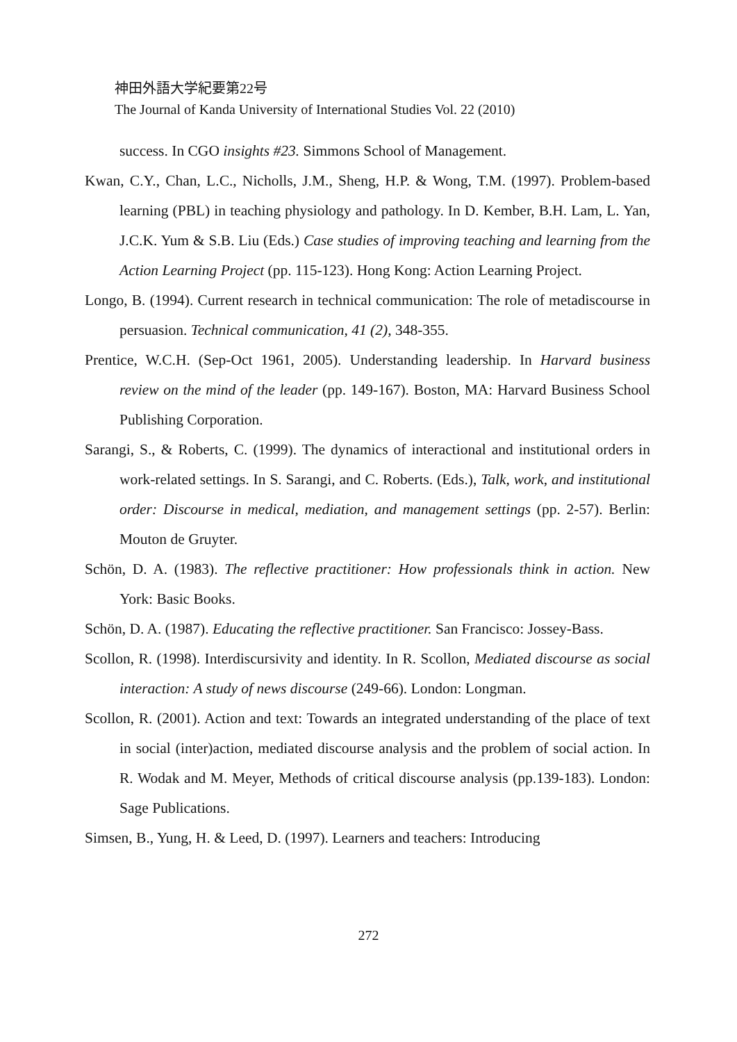神田外語大学紀要第22号
The Journal of Kanda University of International Studies Vol. 22 (2010)
success. In CGO insights #23. Simmons School of Management.
Kwan, C.Y., Chan, L.C., Nicholls, J.M., Sheng, H.P. & Wong, T.M. (1997). Problem-based learning (PBL) in teaching physiology and pathology. In D. Kember, B.H. Lam, L. Yan, J.C.K. Yum & S.B. Liu (Eds.) Case studies of improving teaching and learning from the Action Learning Project (pp. 115-123). Hong Kong: Action Learning Project.
Longo, B. (1994). Current research in technical communication: The role of metadiscourse in persuasion. Technical communication, 41 (2), 348-355.
Prentice, W.C.H. (Sep-Oct 1961, 2005). Understanding leadership. In Harvard business review on the mind of the leader (pp. 149-167). Boston, MA: Harvard Business School Publishing Corporation.
Sarangi, S., & Roberts, C. (1999). The dynamics of interactional and institutional orders in work-related settings. In S. Sarangi, and C. Roberts. (Eds.), Talk, work, and institutional order: Discourse in medical, mediation, and management settings (pp. 2-57). Berlin: Mouton de Gruyter.
Schön, D. A. (1983). The reflective practitioner: How professionals think in action. New York: Basic Books.
Schön, D. A. (1987). Educating the reflective practitioner. San Francisco: Jossey-Bass.
Scollon, R. (1998). Interdiscursivity and identity. In R. Scollon, Mediated discourse as social interaction: A study of news discourse (249-66). London: Longman.
Scollon, R. (2001). Action and text: Towards an integrated understanding of the place of text in social (inter)action, mediated discourse analysis and the problem of social action. In R. Wodak and M. Meyer, Methods of critical discourse analysis (pp.139-183). London: Sage Publications.
Simsen, B., Yung, H. & Leed, D. (1997). Learners and teachers: Introducing
272